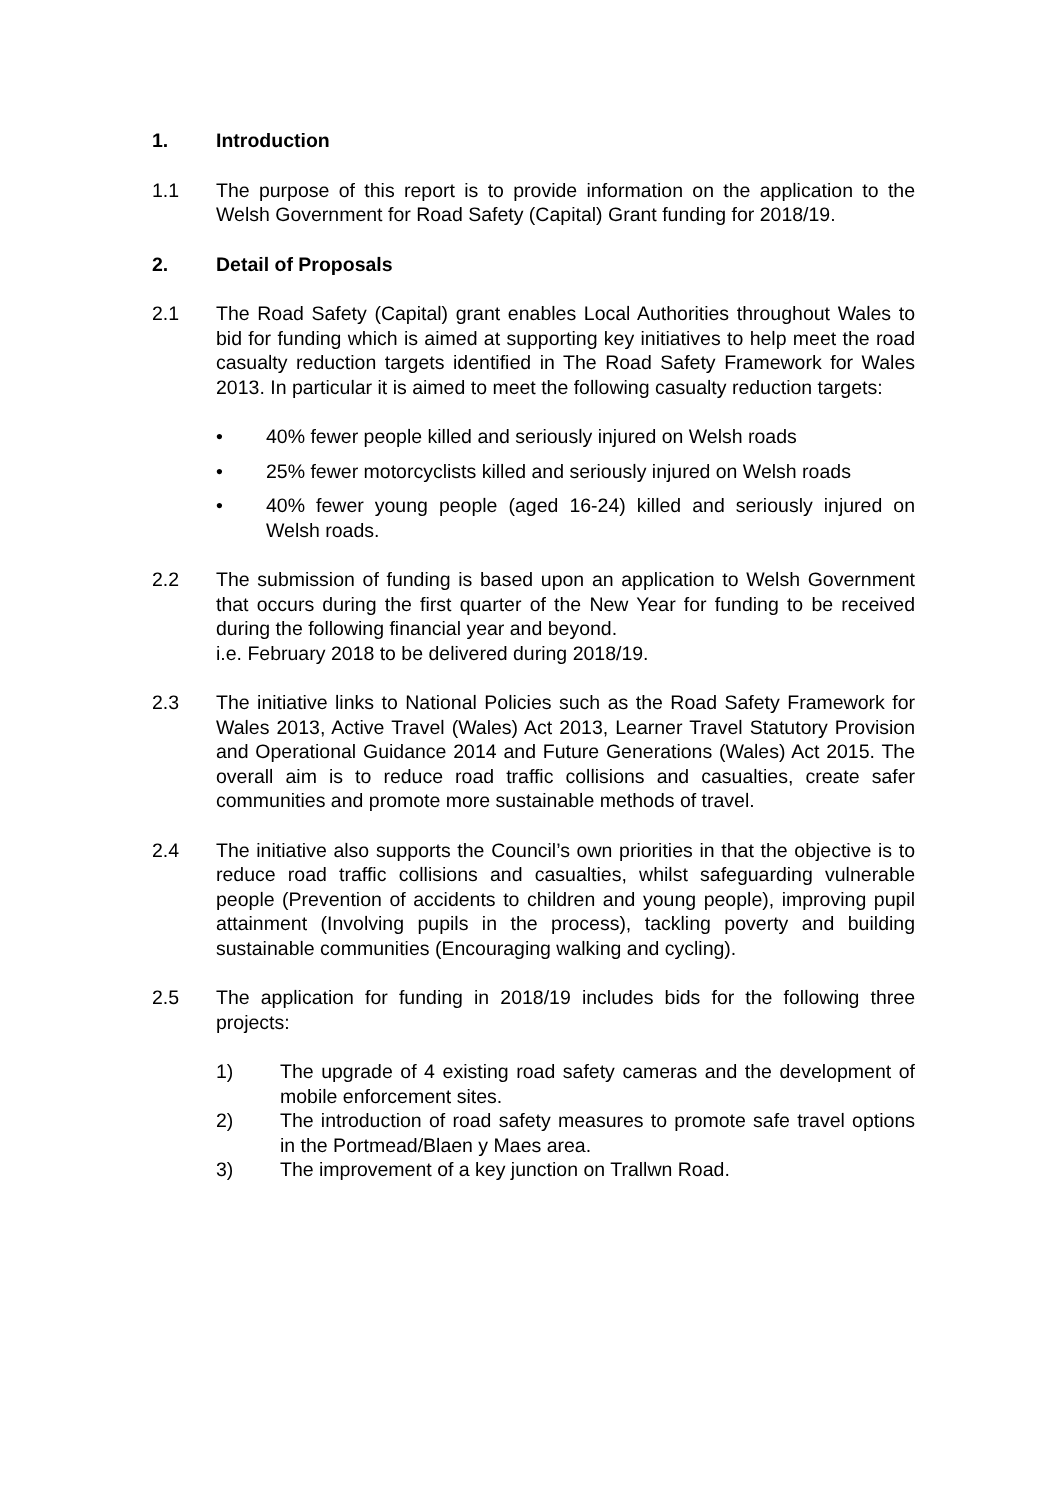1. Introduction
1.1 The purpose of this report is to provide information on the application to the Welsh Government for Road Safety (Capital) Grant funding for 2018/19.
2. Detail of Proposals
2.1 The Road Safety (Capital) grant enables Local Authorities throughout Wales to bid for funding which is aimed at supporting key initiatives to help meet the road casualty reduction targets identified in The Road Safety Framework for Wales 2013. In particular it is aimed to meet the following casualty reduction targets:
• 40% fewer people killed and seriously injured on Welsh roads
• 25% fewer motorcyclists killed and seriously injured on Welsh roads
• 40% fewer young people (aged 16-24) killed and seriously injured on Welsh roads.
2.2 The submission of funding is based upon an application to Welsh Government that occurs during the first quarter of the New Year for funding to be received during the following financial year and beyond.
i.e. February 2018 to be delivered during 2018/19.
2.3 The initiative links to National Policies such as the Road Safety Framework for Wales 2013, Active Travel (Wales) Act 2013, Learner Travel Statutory Provision and Operational Guidance 2014 and Future Generations (Wales) Act 2015. The overall aim is to reduce road traffic collisions and casualties, create safer communities and promote more sustainable methods of travel.
2.4 The initiative also supports the Council’s own priorities in that the objective is to reduce road traffic collisions and casualties, whilst safeguarding vulnerable people (Prevention of accidents to children and young people), improving pupil attainment (Involving pupils in the process), tackling poverty and building sustainable communities (Encouraging walking and cycling).
2.5 The application for funding in 2018/19 includes bids for the following three projects:
1) The upgrade of 4 existing road safety cameras and the development of mobile enforcement sites.
2) The introduction of road safety measures to promote safe travel options in the Portmead/Blaen y Maes area.
3) The improvement of a key junction on Trallwn Road.